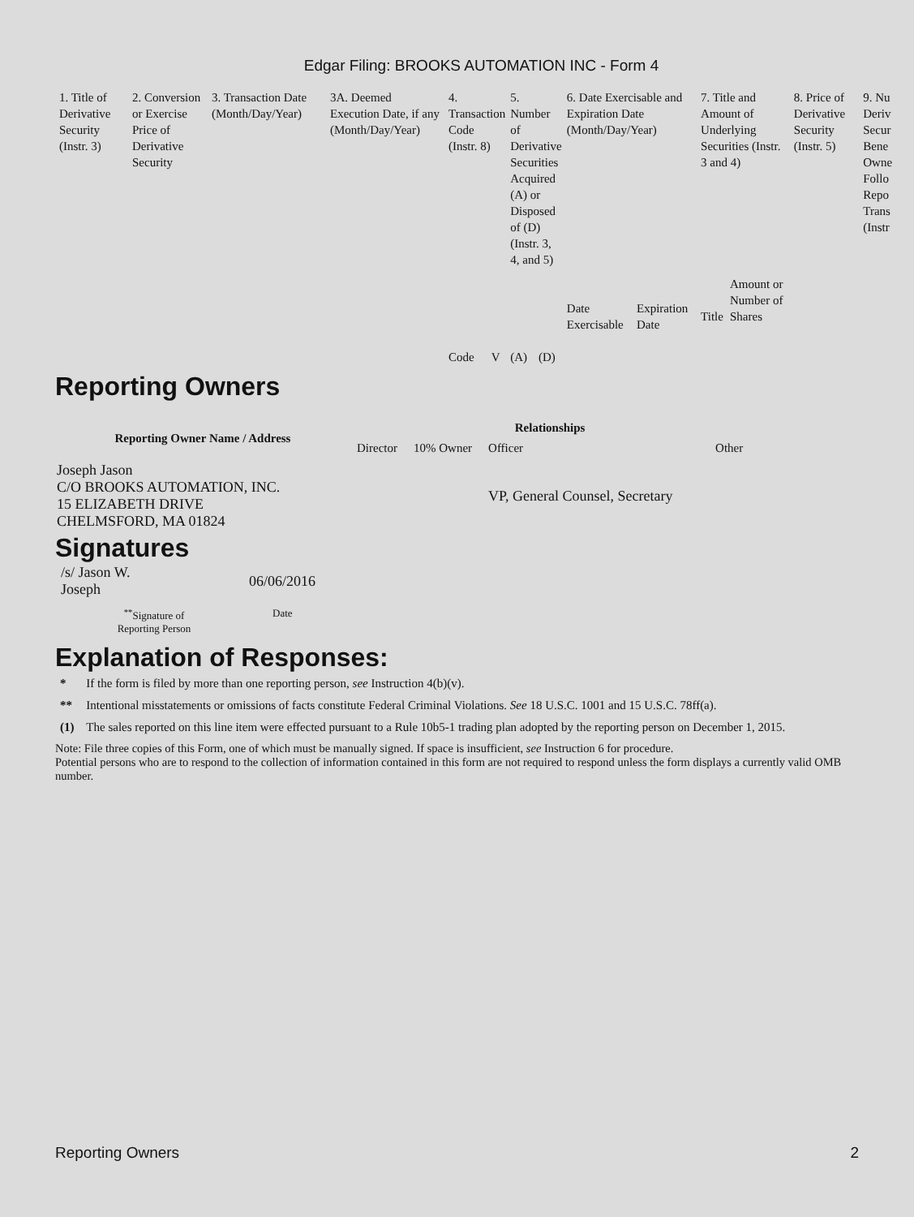Edgar Filing: BROOKS AUTOMATION INC - Form 4
| 1. Title of Derivative Security (Instr. 3) | 2. Conversion or Exercise Price of Derivative Security | 3. Transaction Date (Month/Day/Year) | 3A. Deemed Execution Date, if any (Month/Day/Year) | 4. Transaction Code (Instr. 8) | | 5. Number of Derivative Securities Acquired (A) or Disposed of (D) (Instr. 3, 4, and 5) | | 6. Date Exercisable and Expiration Date (Month/Day/Year) | | 7. Title and Amount of Underlying Securities (Instr. 3 and 4) | | 8. Price of Derivative Security (Instr. 5) | 9. Nu Deriv Secur Bene Owne Follo Repo Trans (Instr |
| --- | --- | --- | --- | --- | --- | --- | --- | --- | --- | --- | --- | --- | --- |
| | | | | Code | V | (A) | (D) | Date Exercisable | Expiration Date | Title | Amount or Number of Shares | | |
Reporting Owners
| Reporting Owner Name / Address | Relationships | | | |
| --- | --- | --- | --- | --- |
| | Director | 10% Owner | Officer | Other |
| Joseph Jason C/O BROOKS AUTOMATION, INC. 15 ELIZABETH DRIVE CHELMSFORD, MA 01824 | | | VP, General Counsel, Secretary | |
Signatures
| /s/ Jason W. Joseph | 06/06/2016 |
| <sup>**</sup> Signature of Reporting Person | Date |
Explanation of Responses:
| * | If the form is filed by more than one reporting person, see Instruction 4(b)(v). |
| ** | Intentional misstatements or omissions of facts constitute Federal Criminal Violations. See 18 U.S.C. 1001 and 15 U.S.C. 78ff(a). |
| (1) | The sales reported on this line item were effected pursuant to a Rule 10b5-1 trading plan adopted by the reporting person on December 1, 2015. |
Note: File three copies of this Form, one of which must be manually signed. If space is insufficient, see Instruction 6 for procedure.
Potential persons who are to respond to the collection of information contained in this form are not required to respond unless the form displays a currently valid OMB number.
Reporting Owners 2